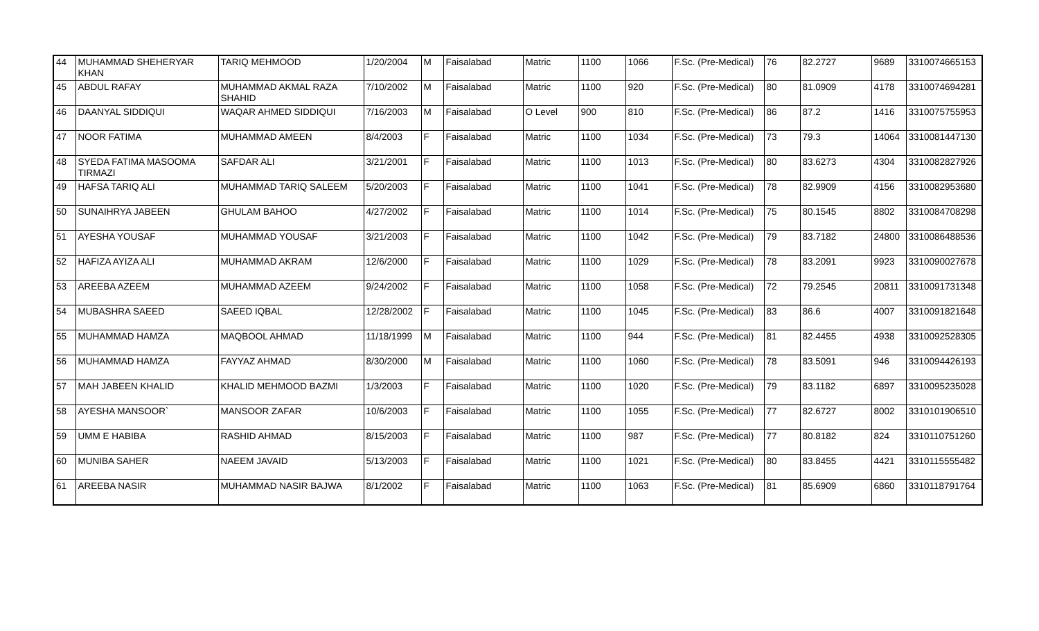| 44 | MUHAMMAD SHEHERYAR KHAN | TARIQ MEHMOOD | 1/20/2004 | M | Faisalabad | Matric | 1100 | 1066 | F.Sc. (Pre-Medical) | 76 | 82.2727 | 9689 | 3310074665153 |
| 45 | ABDUL RAFAY | MUHAMMAD AKMAL RAZA SHAHID | 7/10/2002 | M | Faisalabad | Matric | 1100 | 920 | F.Sc. (Pre-Medical) | 80 | 81.0909 | 4178 | 3310074694281 |
| 46 | DAANYAL SIDDIQUI | WAQAR AHMED SIDDIQUI | 7/16/2003 | M | Faisalabad | O Level | 900 | 810 | F.Sc. (Pre-Medical) | 86 | 87.2 | 1416 | 3310075755953 |
| 47 | NOOR FATIMA | MUHAMMAD AMEEN | 8/4/2003 | F | Faisalabad | Matric | 1100 | 1034 | F.Sc. (Pre-Medical) | 73 | 79.3 | 14064 | 3310081447130 |
| 48 | SYEDA FATIMA MASOOMA TIRMAZI | SAFDAR ALI | 3/21/2001 | F | Faisalabad | Matric | 1100 | 1013 | F.Sc. (Pre-Medical) | 80 | 83.6273 | 4304 | 3310082827926 |
| 49 | HAFSA TARIQ ALI | MUHAMMAD TARIQ SALEEM | 5/20/2003 | F | Faisalabad | Matric | 1100 | 1041 | F.Sc. (Pre-Medical) | 78 | 82.9909 | 4156 | 3310082953680 |
| 50 | SUNAIHRYA JABEEN | GHULAM BAHOO | 4/27/2002 | F | Faisalabad | Matric | 1100 | 1014 | F.Sc. (Pre-Medical) | 75 | 80.1545 | 8802 | 3310084708298 |
| 51 | AYESHA YOUSAF | MUHAMMAD YOUSAF | 3/21/2003 | F | Faisalabad | Matric | 1100 | 1042 | F.Sc. (Pre-Medical) | 79 | 83.7182 | 24800 | 3310086488536 |
| 52 | HAFIZA AYIZA ALI | MUHAMMAD AKRAM | 12/6/2000 | F | Faisalabad | Matric | 1100 | 1029 | F.Sc. (Pre-Medical) | 78 | 83.2091 | 9923 | 3310090027678 |
| 53 | AREEBA AZEEM | MUHAMMAD AZEEM | 9/24/2002 | F | Faisalabad | Matric | 1100 | 1058 | F.Sc. (Pre-Medical) | 72 | 79.2545 | 20811 | 3310091731348 |
| 54 | MUBASHRA SAEED | SAEED IQBAL | 12/28/2002 | F | Faisalabad | Matric | 1100 | 1045 | F.Sc. (Pre-Medical) | 83 | 86.6 | 4007 | 3310091821648 |
| 55 | MUHAMMAD HAMZA | MAQBOOL AHMAD | 11/18/1999 | M | Faisalabad | Matric | 1100 | 944 | F.Sc. (Pre-Medical) | 81 | 82.4455 | 4938 | 3310092528305 |
| 56 | MUHAMMAD HAMZA | FAYYAZ AHMAD | 8/30/2000 | M | Faisalabad | Matric | 1100 | 1060 | F.Sc. (Pre-Medical) | 78 | 83.5091 | 946 | 3310094426193 |
| 57 | MAH JABEEN KHALID | KHALID MEHMOOD BAZMI | 1/3/2003 | F | Faisalabad | Matric | 1100 | 1020 | F.Sc. (Pre-Medical) | 79 | 83.1182 | 6897 | 3310095235028 |
| 58 | AYESHA MANSOOR` | MANSOOR ZAFAR | 10/6/2003 | F | Faisalabad | Matric | 1100 | 1055 | F.Sc. (Pre-Medical) | 77 | 82.6727 | 8002 | 3310101906510 |
| 59 | UMM E HABIBA | RASHID AHMAD | 8/15/2003 | F | Faisalabad | Matric | 1100 | 987 | F.Sc. (Pre-Medical) | 77 | 80.8182 | 824 | 3310110751260 |
| 60 | MUNIBA SAHER | NAEEM JAVAID | 5/13/2003 | F | Faisalabad | Matric | 1100 | 1021 | F.Sc. (Pre-Medical) | 80 | 83.8455 | 4421 | 3310115555482 |
| 61 | AREEBA NASIR | MUHAMMAD NASIR BAJWA | 8/1/2002 | F | Faisalabad | Matric | 1100 | 1063 | F.Sc. (Pre-Medical) | 81 | 85.6909 | 6860 | 3310118791764 |